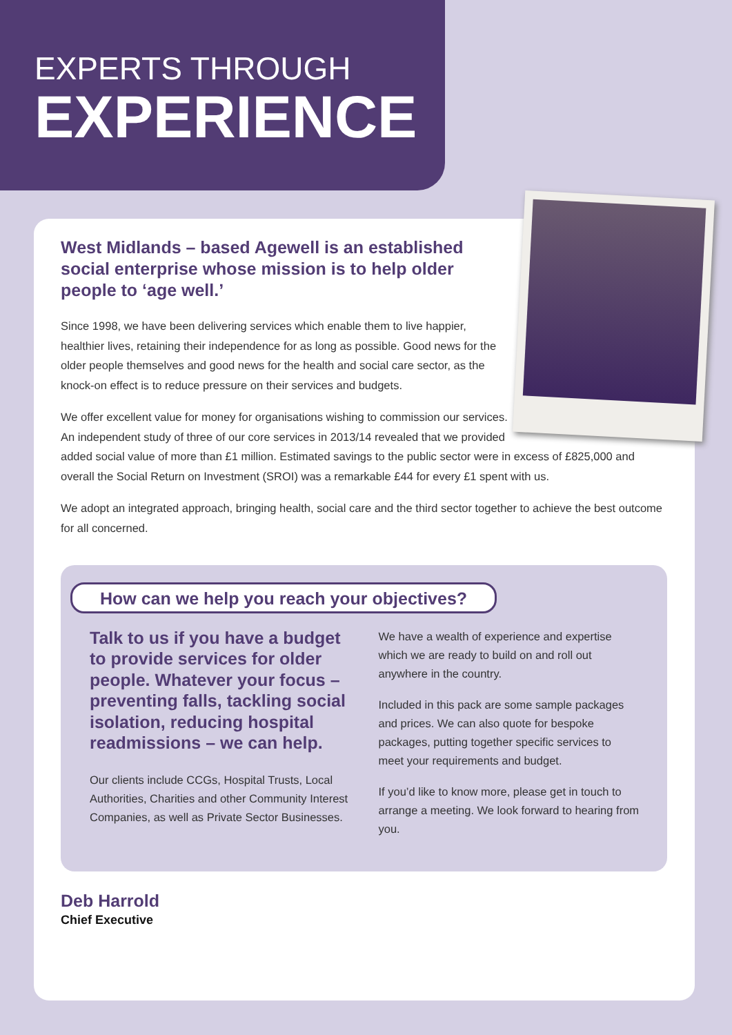EXPERTS THROUGH
EXPERIENCE
West Midlands – based Agewell is an established social enterprise whose mission is to help older people to ‘age well.’
Since 1998, we have been delivering services which enable them to live happier, healthier lives, retaining their independence for as long as possible. Good news for the older people themselves and good news for the health and social care sector, as the knock-on effect is to reduce pressure on their services and budgets.
We offer excellent value for money for organisations wishing to commission our services. An independent study of three of our core services in 2013/14 revealed that we provided added social value of more than £1 million. Estimated savings to the public sector were in excess of £825,000 and overall the Social Return on Investment (SROI) was a remarkable £44 for every £1 spent with us.
We adopt an integrated approach, bringing health, social care and the third sector together to achieve the best outcome for all concerned.
How can we help you reach your objectives?
Talk to us if you have a budget to provide services for older people. Whatever your focus – preventing falls, tackling social isolation, reducing hospital readmissions – we can help.
Our clients include CCGs, Hospital Trusts, Local Authorities, Charities and other Community Interest Companies, as well as Private Sector Businesses.
We have a wealth of experience and expertise which we are ready to build on and roll out anywhere in the country.
Included in this pack are some sample packages and prices. We can also quote for bespoke packages, putting together specific services to meet your requirements and budget.
If you’d like to know more, please get in touch to arrange a meeting. We look forward to hearing from you.
Deb Harrold
Chief Executive